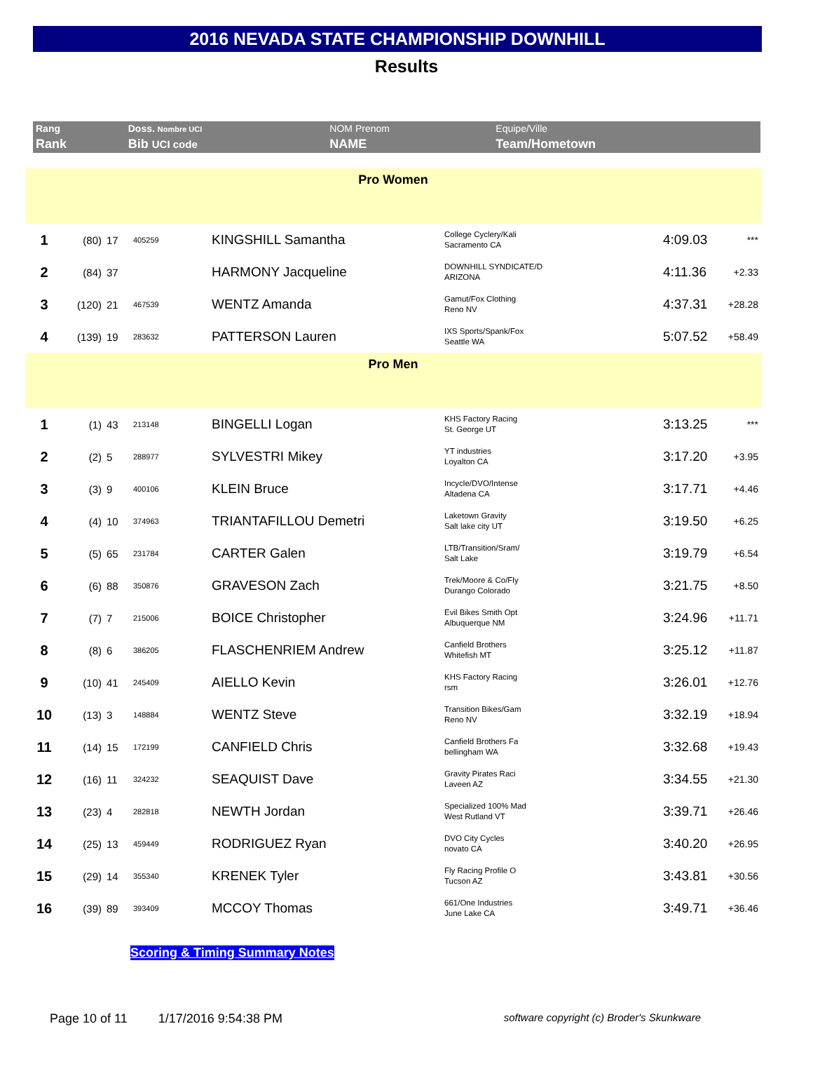2016 NEVADA STATE CHAMPIONSHIP DOWNHILL
Results
| Rang | Doss. Nombre UCI | NOM Prenom | Equipe/Ville |
| Rank | Bib UCI code | NAME | Team/Hometown |
| Pro Women | | | | | | | |
| 1 | (80) | 17 | 405259 | KINGSHILL Samantha | College Cyclery/Kali Sacramento CA | 4:09.03 | *** |
| 2 | (84) | 37 | | HARMONY Jacqueline | DOWNHILL SYNDICATE/D ARIZONA | 4:11.36 | +2.33 |
| 3 | (120) | 21 | 467539 | WENTZ Amanda | Gamut/Fox Clothing Reno NV | 4:37.31 | +28.28 |
| 4 | (139) | 19 | 283632 | PATTERSON Lauren | IXS Sports/Spank/Fox Seattle WA | 5:07.52 | +58.49 |
| Pro Men | | | | | | | |
| 1 | (1) | 43 | 213148 | BINGELLI Logan | KHS Factory Racing St. George UT | 3:13.25 | *** |
| 2 | (2) | 5 | 288977 | SYLVESTRI Mikey | YT industries Loyalton CA | 3:17.20 | +3.95 |
| 3 | (3) | 9 | 400106 | KLEIN Bruce | Incycle/DVO/Intense Altadena CA | 3:17.71 | +4.46 |
| 4 | (4) | 10 | 374963 | TRIANTAFILLOU Demetri | Laketown Gravity Salt lake city UT | 3:19.50 | +6.25 |
| 5 | (5) | 65 | 231784 | CARTER Galen | LTB/Transition/Sram/ Salt Lake | 3:19.79 | +6.54 |
| 6 | (6) | 88 | 350876 | GRAVESON Zach | Trek/Moore & Co/Fly Durango Colorado | 3:21.75 | +8.50 |
| 7 | (7) | 7 | 215006 | BOICE Christopher | Evil Bikes Smith Opt Albuquerque NM | 3:24.96 | +11.71 |
| 8 | (8) | 6 | 386205 | FLASCHENRIEM Andrew | Canfield Brothers Whitefish MT | 3:25.12 | +11.87 |
| 9 | (10) | 41 | 245409 | AIELLO Kevin | KHS Factory Racing rsm | 3:26.01 | +12.76 |
| 10 | (13) | 3 | 148884 | WENTZ Steve | Transition Bikes/Gam Reno NV | 3:32.19 | +18.94 |
| 11 | (14) | 15 | 172199 | CANFIELD Chris | Canfield Brothers Fa bellingham WA | 3:32.68 | +19.43 |
| 12 | (16) | 11 | 324232 | SEAQUIST Dave | Gravity Pirates Raci Laveen AZ | 3:34.55 | +21.30 |
| 13 | (23) | 4 | 282818 | NEWTH Jordan | Specialized 100% Mad West Rutland VT | 3:39.71 | +26.46 |
| 14 | (25) | 13 | 459449 | RODRIGUEZ Ryan | DVO City Cycles novato CA | 3:40.20 | +26.95 |
| 15 | (29) | 14 | 355340 | KRENEK Tyler | Fly Racing Profile O Tucson AZ | 3:43.81 | +30.56 |
| 16 | (39) | 89 | 393409 | MCCOY Thomas | 661/One Industries June Lake CA | 3:49.71 | +36.46 |
Scoring & Timing Summary Notes
Page 10 of 11 1/17/2016 9:54:38 PM software copyright (c) Broder's Skunkware